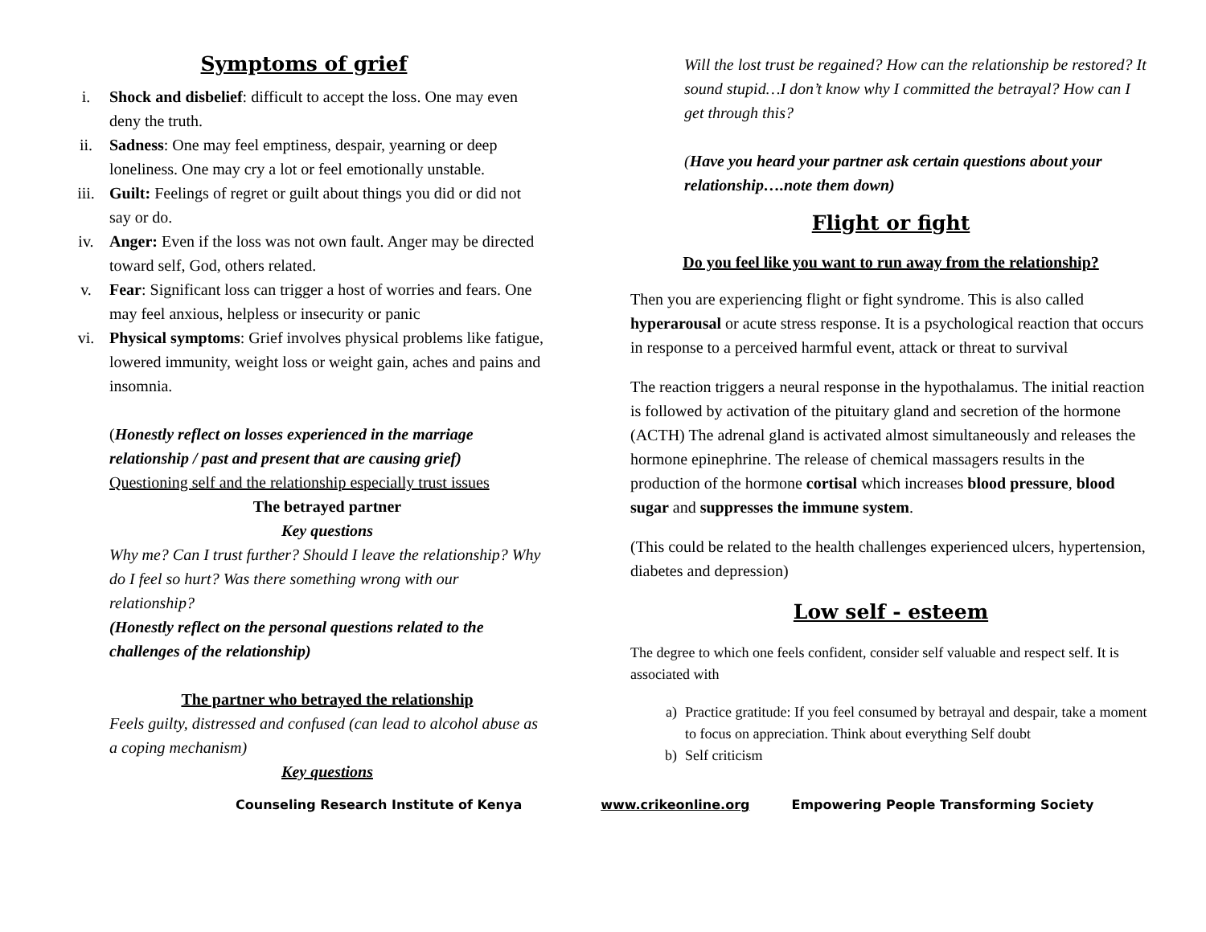Symptoms of grief
i. Shock and disbelief: difficult to accept the loss. One may even deny the truth.
ii. Sadness: One may feel emptiness, despair, yearning or deep loneliness. One may cry a lot or feel emotionally unstable.
iii. Guilt: Feelings of regret or guilt about things you did or did not say or do.
iv. Anger: Even if the loss was not own fault. Anger may be directed toward self, God, others related.
v. Fear: Significant loss can trigger a host of worries and fears. One may feel anxious, helpless or insecurity or panic
vi. Physical symptoms: Grief involves physical problems like fatigue, lowered immunity, weight loss or weight gain, aches and pains and insomnia.
(Honestly reflect on losses experienced in the marriage relationship / past and present that are causing grief)
Questioning self and the relationship especially trust issues
The betrayed partner
Key questions
Why me? Can I trust further? Should I leave the relationship? Why do I feel so hurt? Was there something wrong with our relationship?
(Honestly reflect on the personal questions related to the challenges of the relationship)
The partner who betrayed the relationship
Feels guilty, distressed and confused (can lead to alcohol abuse as a coping mechanism)
Key questions
Will the lost trust be regained? How can the relationship be restored? It sound stupid…I don’t know why I committed the betrayal? How can I get through this?
(Have you heard your partner ask certain questions about your relationship….note them down)
Flight or fight
Do you feel like you want to run away from the relationship?
Then you are experiencing flight or fight syndrome. This is also called hyperarousal or acute stress response. It is a psychological reaction that occurs in response to a perceived harmful event, attack or threat to survival
The reaction triggers a neural response in the hypothalamus. The initial reaction is followed by activation of the pituitary gland and secretion of the hormone (ACTH) The adrenal gland is activated almost simultaneously and releases the hormone epinephrine. The release of chemical massagers results in the production of the hormone cortisal which increases blood pressure, blood sugar and suppresses the immune system.
(This could be related to the health challenges experienced ulcers, hypertension, diabetes and depression)
Low self - esteem
The degree to which one feels confident, consider self valuable and respect self. It is associated with
a) Practice gratitude: If you feel consumed by betrayal and despair, take a moment to focus on appreciation. Think about everything Self doubt
b) Self criticism
Counseling Research Institute of Kenya www.crikeonline.org Empowering People Transforming Society